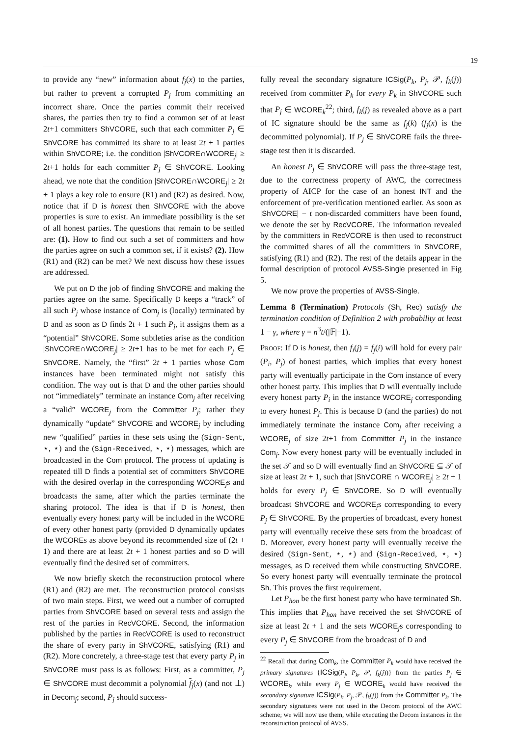19
to provide any “new” information about f<sub>j</sub>(x) to the parties, but rather to prevent a corrupted P<sub>j</sub> from committing an incorrect share. Once the parties commit their received shares, the parties then try to find a common set of at least 2t+1 committers ShVCORE, such that each committer P<sub>j</sub> ∈ ShVCORE has committed its share to at least 2t + 1 parties within ShVCORE; i.e. the condition |ShVCORE∩WCORE<sub>j</sub>| ≥ 2t+1 holds for each committer P<sub>j</sub> ∈ ShVCORE. Looking ahead, we note that the condition |ShVCORE∩WCORE<sub>j</sub>| ≥ 2t + 1 plays a key role to ensure (R1) and (R2) as desired. Now, notice that if D is honest then ShVCORE with the above properties is sure to exist. An immediate possibility is the set of all honest parties. The questions that remain to be settled are: (1). How to find out such a set of committers and how the parties agree on such a common set, if it exists? (2). How (R1) and (R2) can be met? We next discuss how these issues are addressed.
We put on D the job of finding ShVCORE and making the parties agree on the same. Specifically D keeps a “track” of all such P<sub>j</sub> whose instance of Com<sub>j</sub> is (locally) terminated by D and as soon as D finds 2t + 1 such P<sub>j</sub>, it assigns them as a “potential” ShVCORE. Some subtleties arise as the condition |ShVCORE∩WCORE<sub>j</sub>| ≥ 2t+1 has to be met for each P<sub>j</sub> ∈ ShVCORE. Namely, the “first” 2t + 1 parties whose Com instances have been terminated might not satisfy this condition. The way out is that D and the other parties should not “immediately” terminate an instance Com<sub>j</sub> after receiving a “valid” WCORE<sub>j</sub> from the Committer P<sub>j</sub>; rather they dynamically “update” ShVCORE and WCORE<sub>j</sub> by including new “qualified” parties in these sets using the (Sign-Sent, ⋆, ⋆) and the (Sign-Received, ⋆, ⋆) messages, which are broadcasted in the Com protocol. The process of updating is repeated till D finds a potential set of committers ShVCORE with the desired overlap in the corresponding WCORE<sub>j</sub>s and broadcasts the same, after which the parties terminate the sharing protocol. The idea is that if D is honest, then eventually every honest party will be included in the WCORE of every other honest party (provided D dynamically updates the WCOREs as above beyond its recommended size of (2t + 1) and there are at least 2t + 1 honest parties and so D will eventually find the desired set of committers.
We now briefly sketch the reconstruction protocol where (R1) and (R2) are met. The reconstruction protocol consists of two main steps. First, we weed out a number of corrupted parties from ShVCORE based on several tests and assign the rest of the parties in RecVCORE. Second, the information published by the parties in RecVCORE is used to reconstruct the share of every party in ShVCORE, satisfying (R1) and (R2). More concretely, a three-stage test that every party P<sub>j</sub> in ShVCORE must pass is as follows: First, as a committer, P<sub>j</sub> ∈ ShVCORE must decommit a polynomial f<sub>j</sub>(x) (and not ⊥) in Decom<sub>j</sub>; second, P<sub>j</sub> should success-
fully reveal the secondary signature ICSig(P<sub>k</sub>, P<sub>j</sub>, 𝒫, f<sub>k</sub>(j)) received from committer P<sub>k</sub> for every P<sub>k</sub> in ShVCORE such that P<sub>j</sub> ∈ WCORE<sub>k</sub><sup>22</sup>; third, f<sub>k</sub>(j) as revealed above as a part of IC signature should be the same as f<sub>j</sub>(k) (f<sub>j</sub>(x) is the decommitted polynomial). If P<sub>j</sub> ∈ ShVCORE fails the three-stage test then it is discarded.
An honest P<sub>j</sub> ∈ ShVCORE will pass the three-stage test, due to the correctness property of AWC, the correctness property of AICP for the case of an honest INT and the enforcement of pre-verification mentioned earlier. As soon as |ShVCORE| − t non-discarded committers have been found, we denote the set by RecVCORE. The information revealed by the committers in RecVCORE is then used to reconstruct the committed shares of all the committers in ShVCORE, satisfying (R1) and (R2). The rest of the details appear in the formal description of protocol AVSS-Single presented in Fig 5.
We now prove the properties of AVSS-Single.
Lemma 8 (Termination) Protocols (Sh, Rec) satisfy the termination condition of Definition 2 with probability at least 1 − γ, where γ = n<sup>3</sup>t/(|𝔽|−1).
Proof: If D is honest, then f<sub>i</sub>(j) = f<sub>j</sub>(i) will hold for every pair (P<sub>i</sub>, P<sub>j</sub>) of honest parties, which implies that every honest party will eventually participate in the Com instance of every other honest party. This implies that D will eventually include every honest party P<sub>i</sub> in the instance WCORE<sub>j</sub> corresponding to every honest P<sub>j</sub>. This is because D (and the parties) do not immediately terminate the instance Com<sub>j</sub> after receiving a WCORE<sub>j</sub> of size 2t+1 from Committer P<sub>j</sub> in the instance Com<sub>j</sub>. Now every honest party will be eventually included in the set 𝒯 and so D will eventually find an ShVCORE ⊆ 𝒯 of size at least 2t + 1, such that |ShVCORE ∩ WCORE<sub>j</sub>| ≥ 2t + 1 holds for every P<sub>j</sub> ∈ ShVCORE. So D will eventually broadcast ShVCORE and WCORE<sub>j</sub>s corresponding to every P<sub>j</sub> ∈ ShVCORE. By the properties of broadcast, every honest party will eventually receive these sets from the broadcast of D. Moreover, every honest party will eventually receive the desired (Sign-Sent, ⋆, ⋆) and (Sign-Received, ⋆, ⋆) messages, as D received them while constructing ShVCORE. So every honest party will eventually terminate the protocol Sh. This proves the first requirement.
Let P<sub>hon</sub> be the first honest party who have terminated Sh. This implies that P<sub>hon</sub> have received the set ShVCORE of size at least 2t + 1 and the sets WCORE<sub>j</sub>s corresponding to every P<sub>j</sub> ∈ ShVCORE from the broadcast of D and
<sup>22</sup> Recall that during Com<sub>k</sub>, the Committer P<sub>k</sub> would have received the primary signatures {ICSig(P<sub>j</sub>, P<sub>k</sub>, 𝒫, f<sub>k</sub>(j))} from the parties P<sub>j</sub> ∈ WCORE<sub>k</sub>, while every P<sub>j</sub> ∈ WCORE<sub>k</sub> would have received the secondary signature ICSig(P<sub>k</sub>, P<sub>j</sub>, 𝒫, f<sub>k</sub>(j)) from the Committer P<sub>k</sub>. The secondary signatures were not used in the Decom protocol of the AWC scheme; we will now use them, while executing the Decom instances in the reconstruction protocol of AVSS.